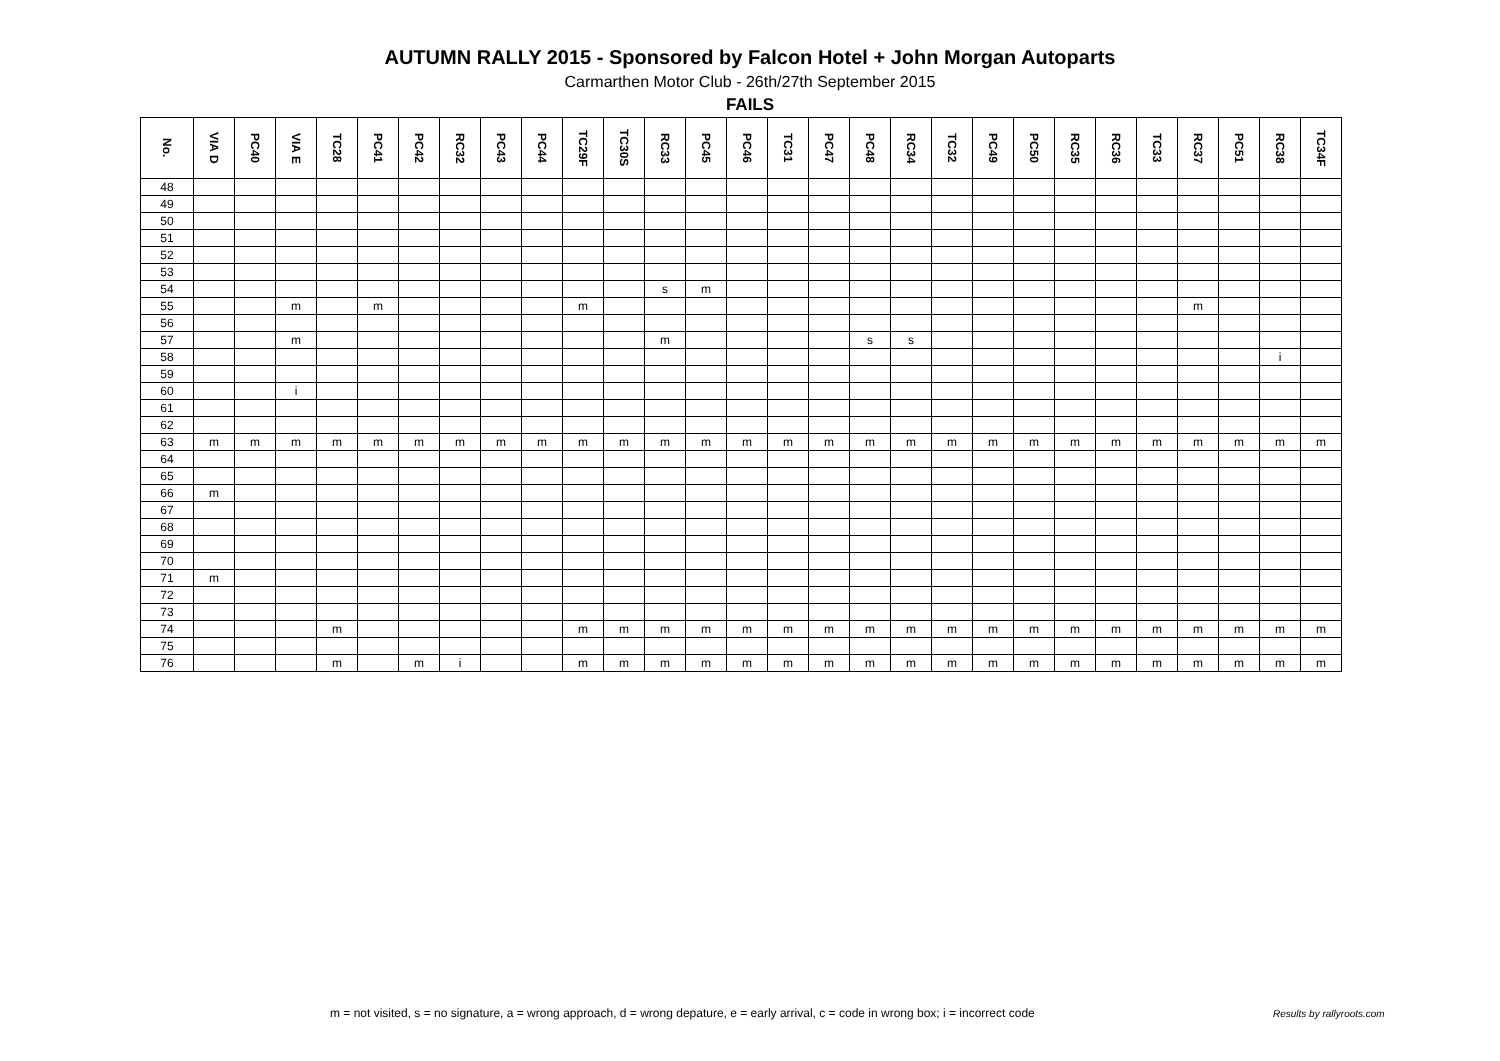AUTUMN RALLY 2015 - Sponsored by Falcon Hotel + John Morgan Autoparts
Carmarthen Motor Club - 26th/27th September 2015
FAILS
| No. | VIA D | PC40 | VIA E | TC28 | PC41 | PC42 | RC32 | PC43 | PC44 | TC29F | TC30S | RC33 | PC45 | PC46 | TC31 | PC47 | PC48 | RC34 | TC32 | PC49 | PC50 | RC35 | RC36 | TC33 | RC37 | PC51 | RC38 | TC34F |
| --- | --- | --- | --- | --- | --- | --- | --- | --- | --- | --- | --- | --- | --- | --- | --- | --- | --- | --- | --- | --- | --- | --- | --- | --- | --- | --- | --- | --- |
| 48 | | | | | | | | | | | | | | | | | | | | | | | | | | | | |
| 49 | | | | | | | | | | | | | | | | | | | | | | | | | | | | |
| 50 | | | | | | | | | | | | | | | | | | | | | | | | | | | | |
| 51 | | | | | | | | | | | | | | | | | | | | | | | | | | | | |
| 52 | | | | | | | | | | | | | | | | | | | | | | | | | | | | |
| 53 | | | | | | | | | | | | | | | | | | | | | | | | | | | | |
| 54 | | | | | | | | | | | | s | m | | | | | | | | | | | | | | | |
| 55 | | | m | | m | | | | | m | | | | | | | | | | | | | | | m | | | |
| 56 | | | | | | | | | | | | | | | | | | | | | | | | | | | | |
| 57 | | | m | | | | | | | | | m | | | | | s | s | | | | | | | | | | |
| 58 | | | | | | | | | | | | | | | | | | | | | | | | | | | i | |
| 59 | | | | | | | | | | | | | | | | | | | | | | | | | | | | |
| 60 | | | i | | | | | | | | | | | | | | | | | | | | | | | | | |
| 61 | | | | | | | | | | | | | | | | | | | | | | | | | | | | |
| 62 | | | | | | | | | | | | | | | | | | | | | | | | | | | | |
| 63 | m | m | m | m | m | m | m | m | m | m | m | m | m | m | m | m | m | m | m | m | m | m | m | m | m | m | m | m |
| 64 | | | | | | | | | | | | | | | | | | | | | | | | | | | | |
| 65 | | | | | | | | | | | | | | | | | | | | | | | | | | | | |
| 66 | m | | | | | | | | | | | | | | | | | | | | | | | | | | | |
| 67 | | | | | | | | | | | | | | | | | | | | | | | | | | | | |
| 68 | | | | | | | | | | | | | | | | | | | | | | | | | | | | |
| 69 | | | | | | | | | | | | | | | | | | | | | | | | | | | | |
| 70 | | | | | | | | | | | | | | | | | | | | | | | | | | | | |
| 71 | m | | | | | | | | | | | | | | | | | | | | | | | | | | | |
| 72 | | | | | | | | | | | | | | | | | | | | | | | | | | | | |
| 73 | | | | | | | | | | | | | | | | | | | | | | | | | | | | |
| 74 | | | | m | | | | | | m | m | m | m | m | m | m | m | m | m | m | m | m | m | m | m | m | m | m |
| 75 | | | | | | | | | | | | | | | | | | | | | | | | | | | | |
| 76 | | | | m | | m | i | | | m | m | m | m | m | m | m | m | m | m | m | m | m | m | m | m | m | m | m |
m = not visited, s = no signature, a = wrong approach, d = wrong depature, e = early arrival, c = code in wrong box; i = incorrect code
Results by rallyroots.com